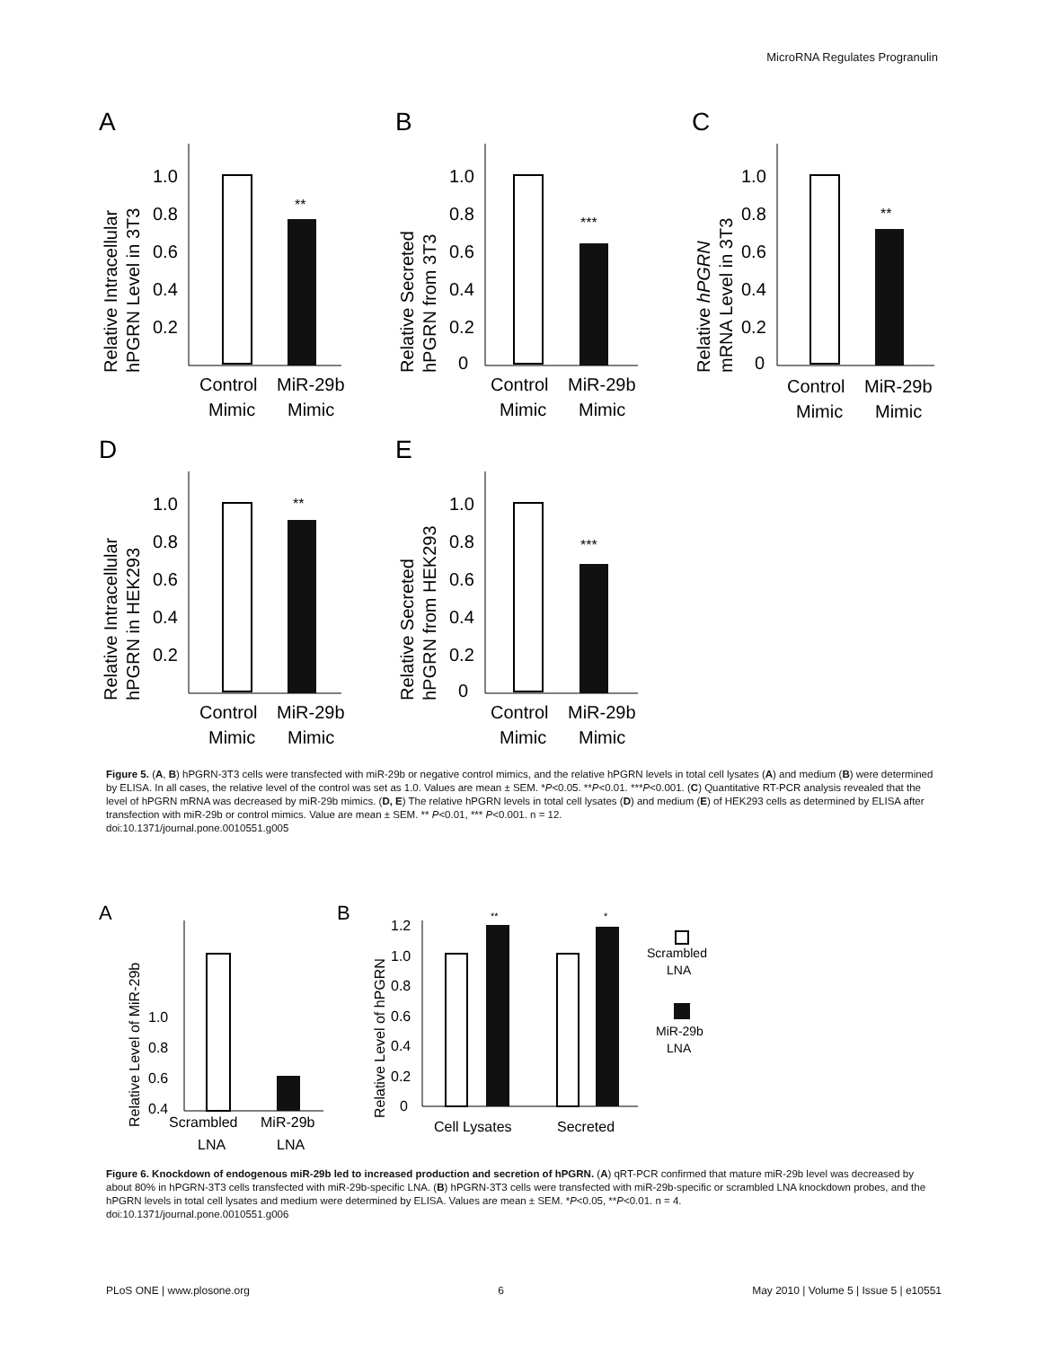MicroRNA Regulates Progranulin
A
Relative Intracellular
hPGRN Level in 3T3
1.0
0.8
0.6
0.4
0.2
**
Control
Mimic
MiR-29b
Mimic
B
Relative Secreted
hPGRN from 3T3
1.0
0.8
0.6
0.4
0.2
0
***
Control
Mimic
MiR-29b
Mimic
C
Relative hPGRN
mRNA Level in 3T3
1.0
0.8
0.6
0.4
0.2
0
**
Control
Mimic
MiR-29b
Mimic
D
Relative Intracellular
hPGRN in HEK293
1.0
0.8
0.6
0.4
0.2
**
Control
Mimic
MiR-29b
Mimic
E
Relative Secreted
hPGRN from HEK293
1.0
0.8
0.6
0.4
0.2
0
***
Control
Mimic
MiR-29b
Mimic
Figure 5. (A, B) hPGRN-3T3 cells were transfected with miR-29b or negative control mimics, and the relative hPGRN levels in total cell lysates (A) and medium (B) were determined by ELISA. In all cases, the relative level of the control was set as 1.0. Values are mean ± SEM. *P<0.05. **P<0.01. ***P<0.001. (C) Quantitative RT-PCR analysis revealed that the level of hPGRN mRNA was decreased by miR-29b mimics. (D, E) The relative hPGRN levels in total cell lysates (D) and medium (E) of HEK293 cells as determined by ELISA after transfection with miR-29b or control mimics. Value are mean ± SEM. ** P<0.01, *** P<0.001. n = 12.
doi:10.1371/journal.pone.0010551.g005
A
Relative Level of MiR-29b
0.8
1.0
x
0.6
0.4
Scrambled
LNA
MiR-29b
LNA
B
Relative Level of hPGRN
1.2
1.0
0.8
0.6
0.4
0.2
0
**
*
Cell Lysates
Secreted
Scrambled
LNA
MiR-29b
LNA
Figure 6. Knockdown of endogenous miR-29b led to increased production and secretion of hPGRN. (A) qRT-PCR confirmed that mature miR-29b level was decreased by about 80% in hPGRN-3T3 cells transfected with miR-29b-specific LNA. (B) hPGRN-3T3 cells were transfected with miR-29b-specific or scrambled LNA knockdown probes, and the hPGRN levels in total cell lysates and medium were determined by ELISA. Values are mean ± SEM. *P<0.05, **P<0.01. n = 4.
doi:10.1371/journal.pone.0010551.g006
PLoS ONE | www.plosone.org 6 May 2010 | Volume 5 | Issue 5 | e10551